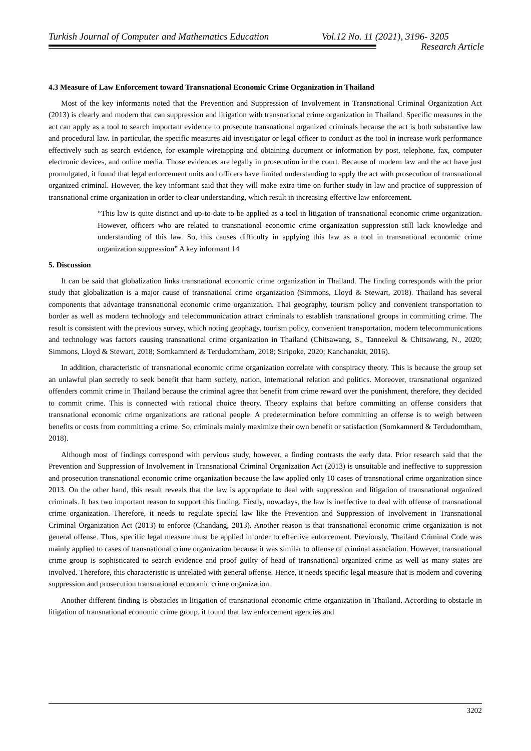Turkish Journal of Computer and Mathematics Education Vol.12 No. 11 (2021), 3196- 3205
Research Article
4.3 Measure of Law Enforcement toward Transnational Economic Crime Organization in Thailand
Most of the key informants noted that the Prevention and Suppression of Involvement in Transnational Criminal Organization Act (2013) is clearly and modern that can suppression and litigation with transnational crime organization in Thailand. Specific measures in the act can apply as a tool to search important evidence to prosecute transnational organized criminals because the act is both substantive law and procedural law. In particular, the specific measures aid investigator or legal officer to conduct as the tool in increase work performance effectively such as search evidence, for example wiretapping and obtaining document or information by post, telephone, fax, computer electronic devices, and online media. Those evidences are legally in prosecution in the court. Because of modern law and the act have just promulgated, it found that legal enforcement units and officers have limited understanding to apply the act with prosecution of transnational organized criminal. However, the key informant said that they will make extra time on further study in law and practice of suppression of transnational crime organization in order to clear understanding, which result in increasing effective law enforcement.
“This law is quite distinct and up-to-date to be applied as a tool in litigation of transnational economic crime organization. However, officers who are related to transnational economic crime organization suppression still lack knowledge and understanding of this law. So, this causes difficulty in applying this law as a tool in transnational economic crime organization suppression” A key informant 14
5. Discussion
It can be said that globalization links transnational economic crime organization in Thailand. The finding corresponds with the prior study that globalization is a major cause of transnational crime organization (Simmons, Lloyd & Stewart, 2018). Thailand has several components that advantage transnational economic crime organization. Thai geography, tourism policy and convenient transportation to border as well as modern technology and telecommunication attract criminals to establish transnational groups in committing crime. The result is consistent with the previous survey, which noting geophagy, tourism policy, convenient transportation, modern telecommunications and technology was factors causing transnational crime organization in Thailand (Chitsawang, S., Tanneekul & Chitsawang, N., 2020; Simmons, Lloyd & Stewart, 2018; Somkamnerd & Terdudomtham, 2018; Siripoke, 2020; Kanchanakit, 2016).
In addition, characteristic of transnational economic crime organization correlate with conspiracy theory. This is because the group set an unlawful plan secretly to seek benefit that harm society, nation, international relation and politics. Moreover, transnational organized offenders commit crime in Thailand because the criminal agree that benefit from crime reward over the punishment, therefore, they decided to commit crime. This is connected with rational choice theory. Theory explains that before committing an offense considers that transnational economic crime organizations are rational people. A predetermination before committing an offense is to weigh between benefits or costs from committing a crime. So, criminals mainly maximize their own benefit or satisfaction (Somkamnerd & Terdudomtham, 2018).
Although most of findings correspond with pervious study, however, a finding contrasts the early data. Prior research said that the Prevention and Suppression of Involvement in Transnational Criminal Organization Act (2013) is unsuitable and ineffective to suppression and prosecution transnational economic crime organization because the law applied only 10 cases of transnational crime organization since 2013. On the other hand, this result reveals that the law is appropriate to deal with suppression and litigation of transnational organized criminals. It has two important reason to support this finding. Firstly, nowadays, the law is ineffective to deal with offense of transnational crime organization. Therefore, it needs to regulate special law like the Prevention and Suppression of Involvement in Transnational Criminal Organization Act (2013) to enforce (Chandang, 2013). Another reason is that transnational economic crime organization is not general offense. Thus, specific legal measure must be applied in order to effective enforcement. Previously, Thailand Criminal Code was mainly applied to cases of transnational crime organization because it was similar to offense of criminal association. However, transnational crime group is sophisticated to search evidence and proof guilty of head of transnational organized crime as well as many states are involved. Therefore, this characteristic is unrelated with general offense. Hence, it needs specific legal measure that is modern and covering suppression and prosecution transnational economic crime organization.
Another different finding is obstacles in litigation of transnational economic crime organization in Thailand. According to obstacle in litigation of transnational economic crime group, it found that law enforcement agencies and
3202